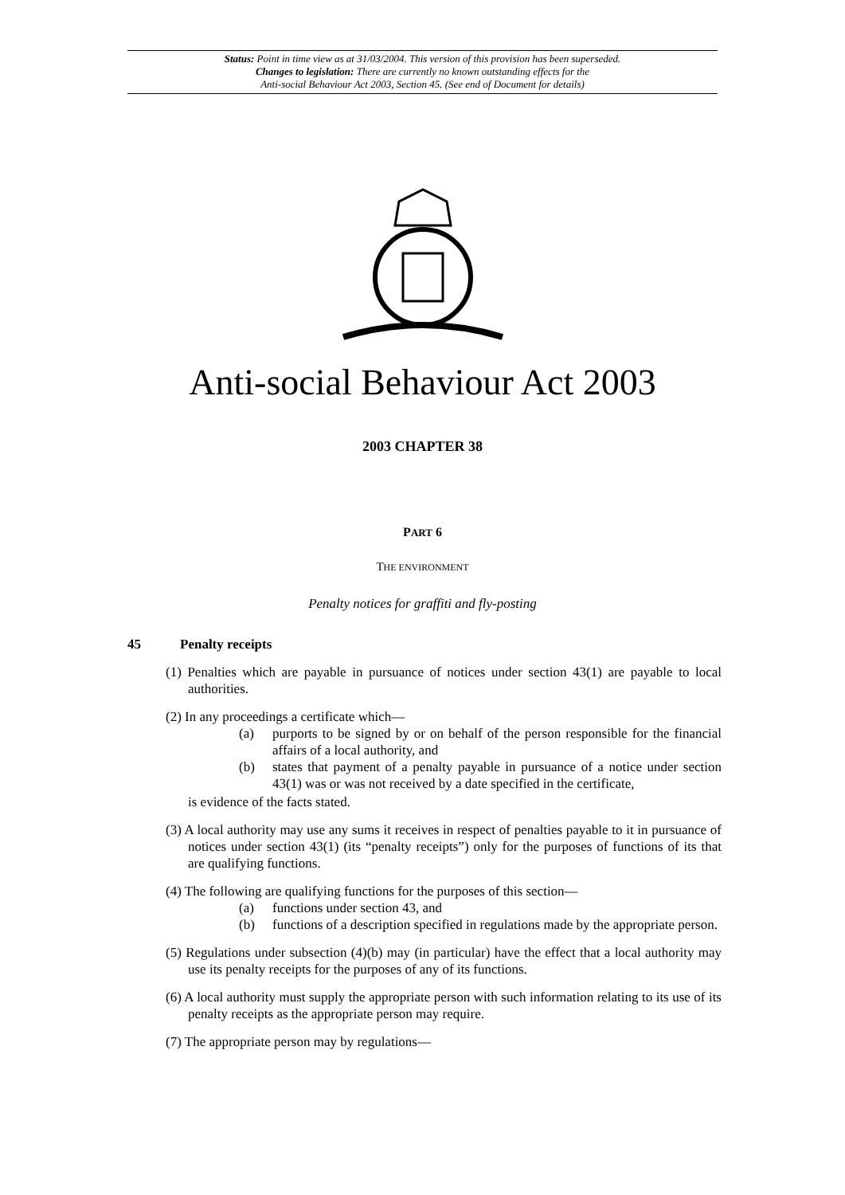Status: Point in time view as at 31/03/2004. This version of this provision has been superseded.
Changes to legislation: There are currently no known outstanding effects for the
Anti-social Behaviour Act 2003, Section 45. (See end of Document for details)
Anti-social Behaviour Act 2003
2003 CHAPTER 38
PART 6
THE ENVIRONMENT
Penalty notices for graffiti and fly-posting
45 Penalty receipts
(1) Penalties which are payable in pursuance of notices under section 43(1) are payable to local authorities.
(2) In any proceedings a certificate which—
(a) purports to be signed by or on behalf of the person responsible for the financial affairs of a local authority, and
(b) states that payment of a penalty payable in pursuance of a notice under section 43(1) was or was not received by a date specified in the certificate,
is evidence of the facts stated.
(3) A local authority may use any sums it receives in respect of penalties payable to it in pursuance of notices under section 43(1) (its “penalty receipts”) only for the purposes of functions of its that are qualifying functions.
(4) The following are qualifying functions for the purposes of this section—
(a) functions under section 43, and
(b) functions of a description specified in regulations made by the appropriate person.
(5) Regulations under subsection (4)(b) may (in particular) have the effect that a local authority may use its penalty receipts for the purposes of any of its functions.
(6) A local authority must supply the appropriate person with such information relating to its use of its penalty receipts as the appropriate person may require.
(7) The appropriate person may by regulations—